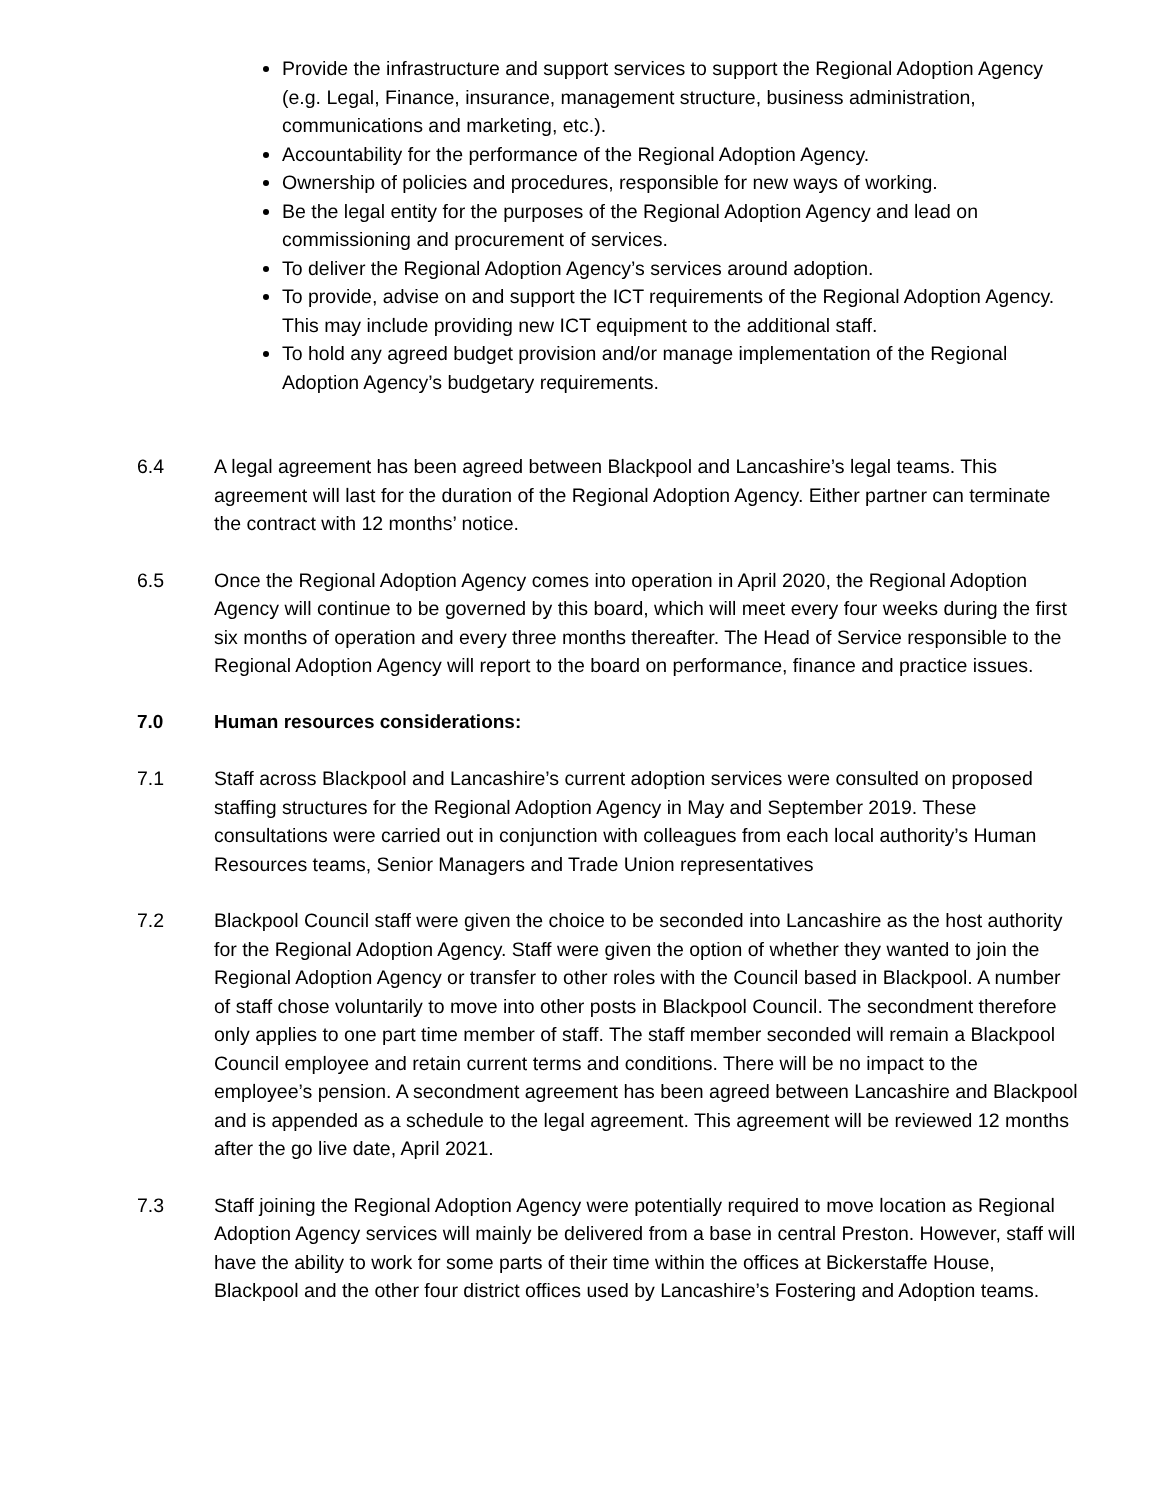Provide the infrastructure and support services to support the Regional Adoption Agency (e.g. Legal, Finance, insurance, management structure, business administration, communications and marketing, etc.).
Accountability for the performance of the Regional Adoption Agency.
Ownership of policies and procedures, responsible for new ways of working.
Be the legal entity for the purposes of the Regional Adoption Agency and lead on commissioning and procurement of services.
To deliver the Regional Adoption Agency’s services around adoption.
To provide, advise on and support the ICT requirements of the Regional Adoption Agency. This may include providing new ICT equipment to the additional staff.
To hold any agreed budget provision and/or manage implementation of the Regional Adoption Agency’s budgetary requirements.
6.4 A legal agreement has been agreed between Blackpool and Lancashire’s legal teams. This agreement will last for the duration of the Regional Adoption Agency. Either partner can terminate the contract with 12 months’ notice.
6.5 Once the Regional Adoption Agency comes into operation in April 2020, the Regional Adoption Agency will continue to be governed by this board, which will meet every four weeks during the first six months of operation and every three months thereafter. The Head of Service responsible to the Regional Adoption Agency will report to the board on performance, finance and practice issues.
7.0 Human resources considerations:
7.1 Staff across Blackpool and Lancashire’s current adoption services were consulted on proposed staffing structures for the Regional Adoption Agency in May and September 2019. These consultations were carried out in conjunction with colleagues from each local authority’s Human Resources teams, Senior Managers and Trade Union representatives
7.2 Blackpool Council staff were given the choice to be seconded into Lancashire as the host authority for the Regional Adoption Agency. Staff were given the option of whether they wanted to join the Regional Adoption Agency or transfer to other roles with the Council based in Blackpool. A number of staff chose voluntarily to move into other posts in Blackpool Council. The secondment therefore only applies to one part time member of staff. The staff member seconded will remain a Blackpool Council employee and retain current terms and conditions. There will be no impact to the employee’s pension. A secondment agreement has been agreed between Lancashire and Blackpool and is appended as a schedule to the legal agreement. This agreement will be reviewed 12 months after the go live date, April 2021.
7.3 Staff joining the Regional Adoption Agency were potentially required to move location as Regional Adoption Agency services will mainly be delivered from a base in central Preston. However, staff will have the ability to work for some parts of their time within the offices at Bickerstaffe House, Blackpool and the other four district offices used by Lancashire’s Fostering and Adoption teams.